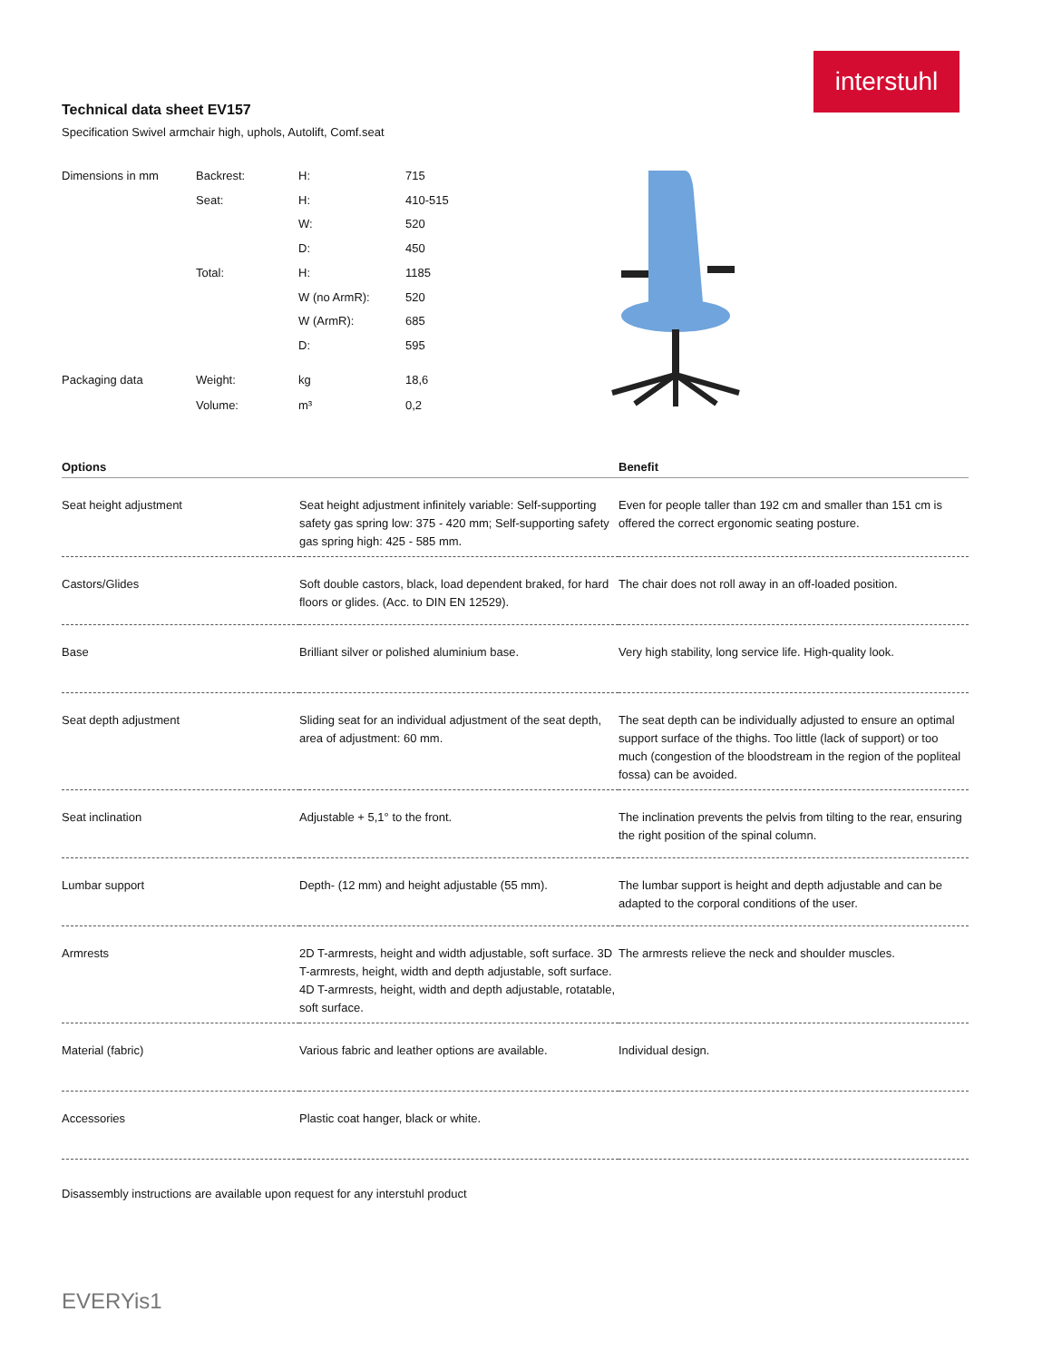interstuhl
Technical data sheet EV157
Specification Swivel armchair high, uphols, Autolift, Comf.seat
| Dimensions in mm | Backrest: | H: | 715 |
| | Seat: | H: | 410-515 |
| | | W: | 520 |
| | | D: | 450 |
| | Total: | H: | 1185 |
| | | W (no ArmR): | 520 |
| | | W (ArmR): | 685 |
| | | D: | 595 |
| Packaging data | Weight: | kg | 18,6 |
| | Volume: | m³ | 0,2 |
| Options | | Benefit |
| --- | --- | --- |
| Seat height adjustment | Seat height adjustment infinitely variable: Self-supporting safety gas spring low: 375 - 420 mm; Self-supporting safety gas spring high: 425 - 585 mm. | Even for people taller than 192 cm and smaller than 151 cm is offered the correct ergonomic seating posture. |
| Castors/Glides | Soft double castors, black, load dependent braked, for hard floors or glides. (Acc. to DIN EN 12529). | The chair does not roll away in an off-loaded position. |
| Base | Brilliant silver or polished aluminium base. | Very high stability, long service life. High-quality look. |
| Seat depth adjustment | Sliding seat for an individual adjustment of the seat depth, area of adjustment: 60 mm. | The seat depth can be individually adjusted to ensure an optimal support surface of the thighs. Too little (lack of support) or too much (congestion of the bloodstream in the region of the popliteal fossa) can be avoided. |
| Seat inclination | Adjustable + 5,1° to the front. | The inclination prevents the pelvis from tilting to the rear, ensuring the right position of the spinal column. |
| Lumbar support | Depth- (12 mm) and height adjustable (55 mm). | The lumbar support is height and depth adjustable and can be adapted to the corporal conditions of the user. |
| Armrests | 2D T-armrests, height and width adjustable, soft surface. 3D T-armrests, height, width and depth adjustable, soft surface. 4D T-armrests, height, width and depth adjustable, rotatable, soft surface. | The armrests relieve the neck and shoulder muscles. |
| Material (fabric) | Various fabric and leather options are available. | Individual design. |
| Accessories | Plastic coat hanger, black or white. | |
Disassembly instructions are available upon request for any interstuhl product
EVERYis1